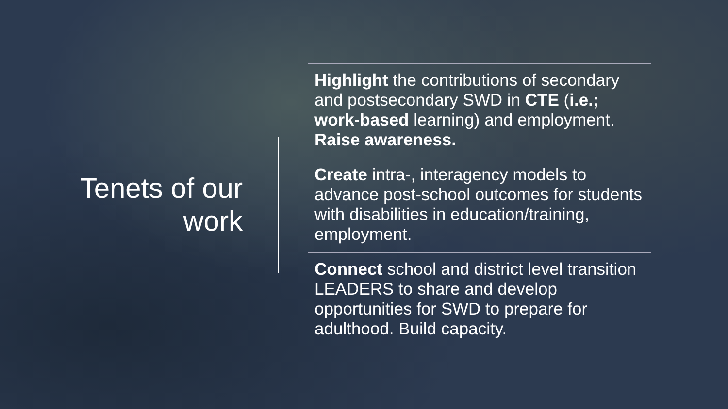Tenets of our
work
Highlight the contributions of secondary and postsecondary SWD in CTE (i.e.; work-based learning) and employment. Raise awareness.
Create intra-, interagency models to advance post-school outcomes for students with disabilities in education/training, employment.
Connect school and district level transition LEADERS to share and develop opportunities for SWD to prepare for adulthood. Build capacity.